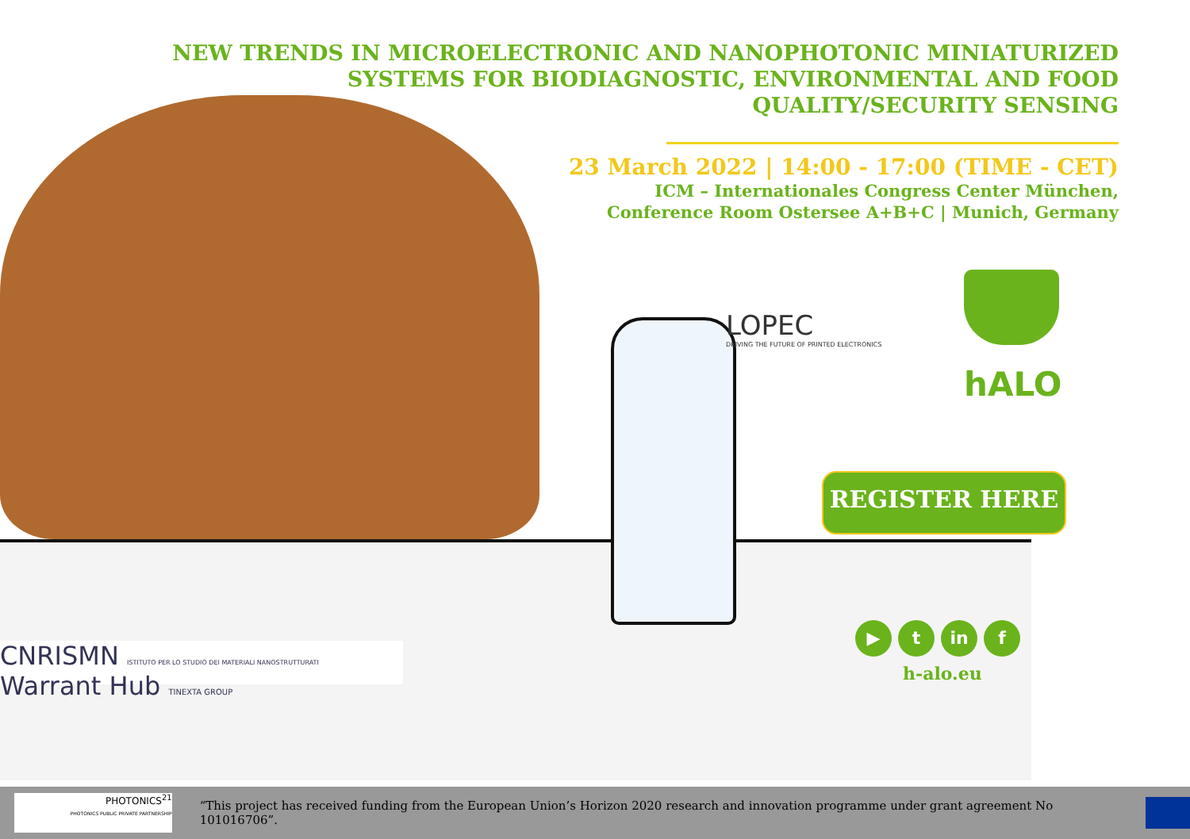NEW TRENDS IN MICROELECTRONIC AND NANOPHOTONIC MINIATURIZED SYSTEMS FOR BIODIAGNOSTIC, ENVIRONMENTAL AND FOOD QUALITY/SECURITY SENSING
23 March 2022 | 14:00 - 17:00 (TIME - CET)
ICM – Internationales Congress Center München,
Conference Room Ostersee A+B+C | Munich, Germany
LOPEC
DRIVING THE FUTURE OF PRINTED ELECTRONICS
hALO
REGISTER HERE
▶ t in f
h-alo.eu
CNRISMN ISTITUTO PER LO STUDIO DEI MATERIALI NANOSTRUTTURATI Warrant Hub TINEXTA GROUP
PHOTONICS<sup>21</sup>
PHOTONICS PUBLIC PRIVATE PARTNERSHIP
“This project has received funding from the European Union’s Horizon 2020 research and innovation programme under grant agreement No 101016706”.